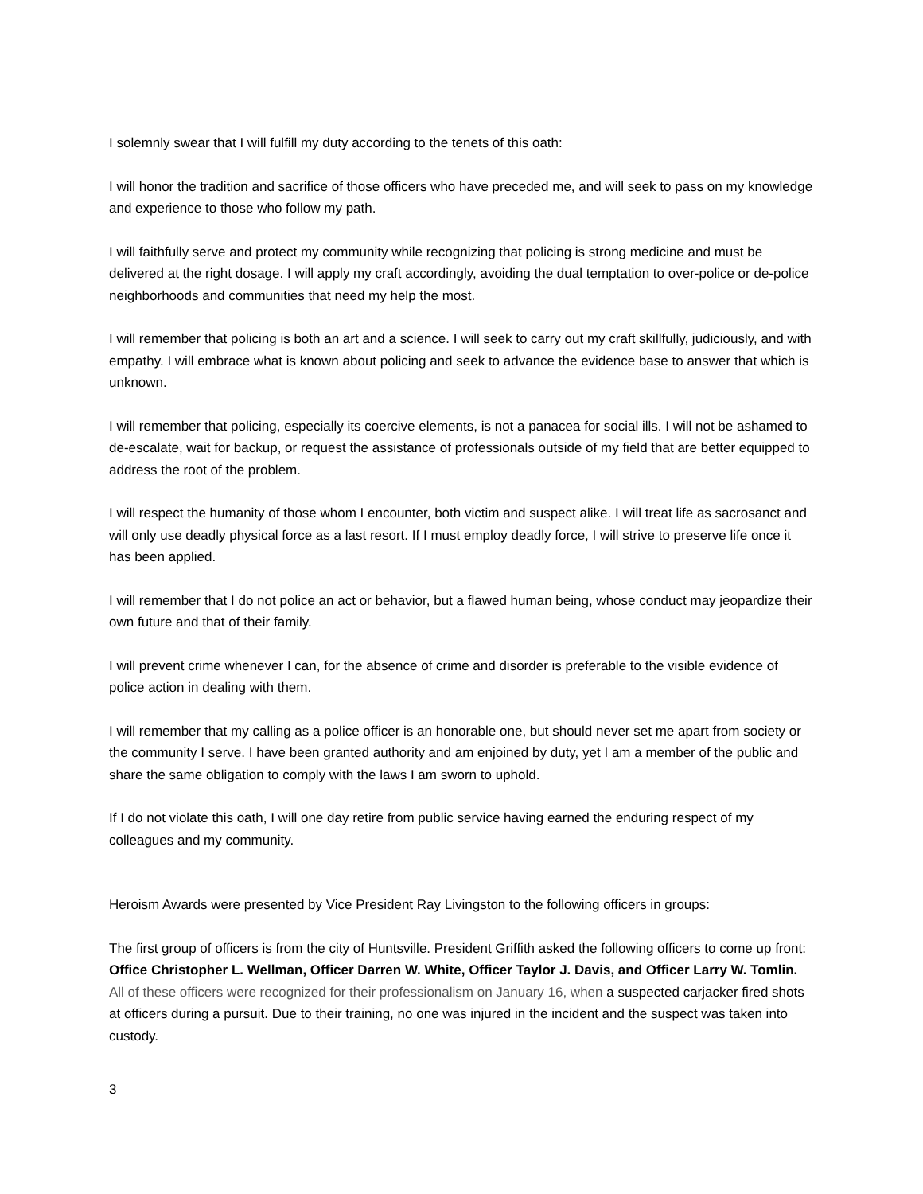I solemnly swear that I will fulfill my duty according to the tenets of this oath:
I will honor the tradition and sacrifice of those officers who have preceded me, and will seek to pass on my knowledge and experience to those who follow my path.
I will faithfully serve and protect my community while recognizing that policing is strong medicine and must be delivered at the right dosage. I will apply my craft accordingly, avoiding the dual temptation to over-police or de-police neighborhoods and communities that need my help the most.
I will remember that policing is both an art and a science. I will seek to carry out my craft skillfully, judiciously, and with empathy. I will embrace what is known about policing and seek to advance the evidence base to answer that which is unknown.
I will remember that policing, especially its coercive elements, is not a panacea for social ills. I will not be ashamed to de-escalate, wait for backup, or request the assistance of professionals outside of my field that are better equipped to address the root of the problem.
I will respect the humanity of those whom I encounter, both victim and suspect alike. I will treat life as sacrosanct and will only use deadly physical force as a last resort. If I must employ deadly force, I will strive to preserve life once it has been applied.
I will remember that I do not police an act or behavior, but a flawed human being, whose conduct may jeopardize their own future and that of their family.
I will prevent crime whenever I can, for the absence of crime and disorder is preferable to the visible evidence of police action in dealing with them.
I will remember that my calling as a police officer is an honorable one, but should never set me apart from society or the community I serve. I have been granted authority and am enjoined by duty, yet I am a member of the public and share the same obligation to comply with the laws I am sworn to uphold.
If I do not violate this oath, I will one day retire from public service having earned the enduring respect of my colleagues and my community.
Heroism Awards were presented by Vice President Ray Livingston to the following officers in groups:
The first group of officers is from the city of Huntsville. President Griffith asked the following officers to come up front: Office Christopher L. Wellman, Officer Darren W. White, Officer Taylor J. Davis, and Officer Larry W. Tomlin.
All of these officers were recognized for their professionalism on January 16, when a suspected carjacker fired shots at officers during a pursuit. Due to their training, no one was injured in the incident and the suspect was taken into custody.
3